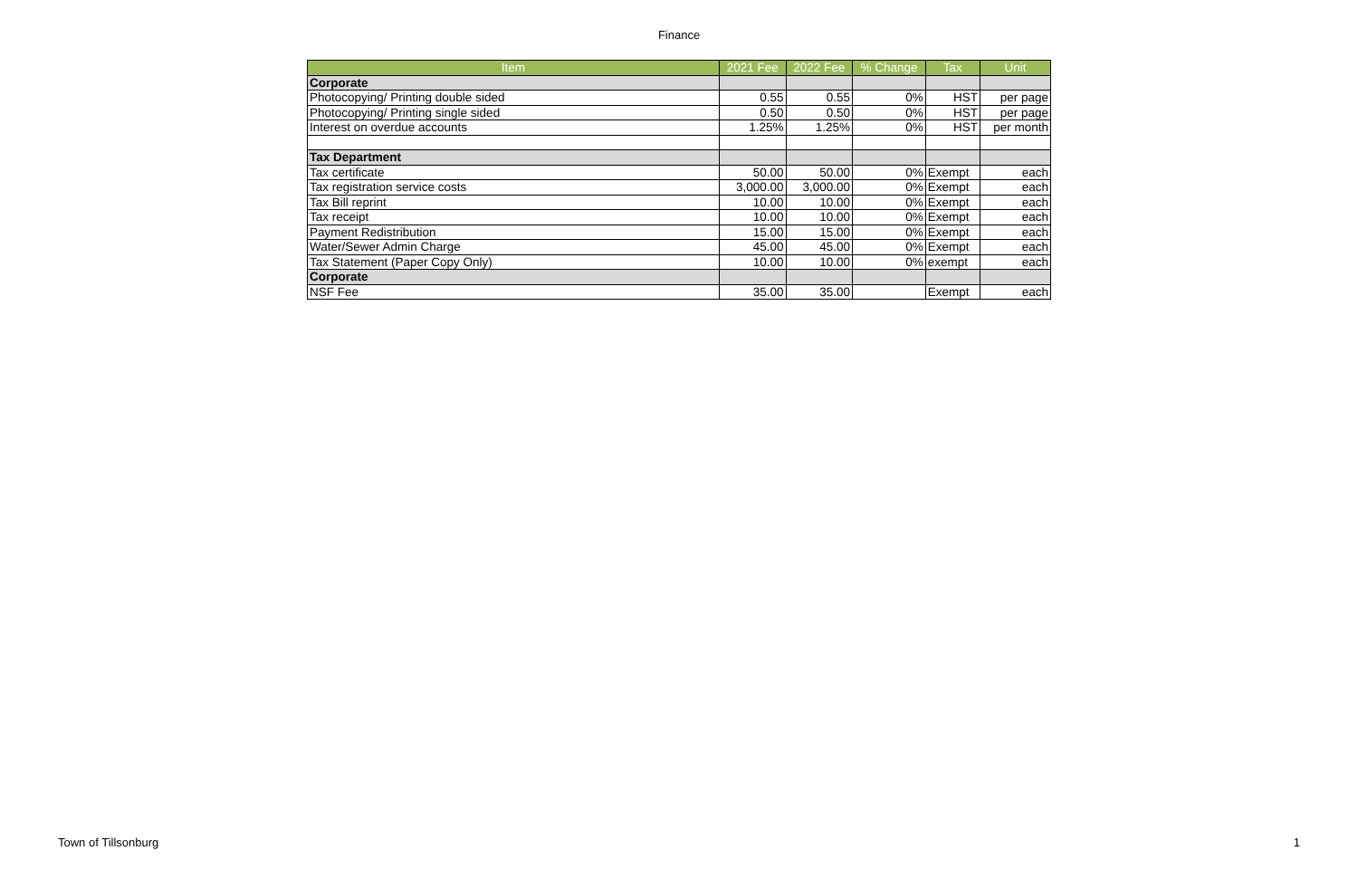Finance
| Item | 2021 Fee | 2022 Fee | % Change | Tax | Unit |
| --- | --- | --- | --- | --- | --- |
| Corporate | | | | | |
| Photocopying/ Printing double sided | 0.55 | 0.55 | 0% | HST | per page |
| Photocopying/ Printing single sided | 0.50 | 0.50 | 0% | HST | per page |
| Interest on overdue accounts | 1.25% | 1.25% | 0% | HST | per month |
| Tax Department | | | | | |
| Tax certificate | 50.00 | 50.00 | 0% | Exempt | each |
| Tax registration service costs | 3,000.00 | 3,000.00 | 0% | Exempt | each |
| Tax Bill reprint | 10.00 | 10.00 | 0% | Exempt | each |
| Tax receipt | 10.00 | 10.00 | 0% | Exempt | each |
| Payment Redistribution | 15.00 | 15.00 | 0% | Exempt | each |
| Water/Sewer Admin Charge | 45.00 | 45.00 | 0% | Exempt | each |
| Tax Statement (Paper Copy Only) | 10.00 | 10.00 | 0% | exempt | each |
| Corporate | | | | | |
| NSF Fee | 35.00 | 35.00 | | Exempt | each |
Town of Tillsonburg 1